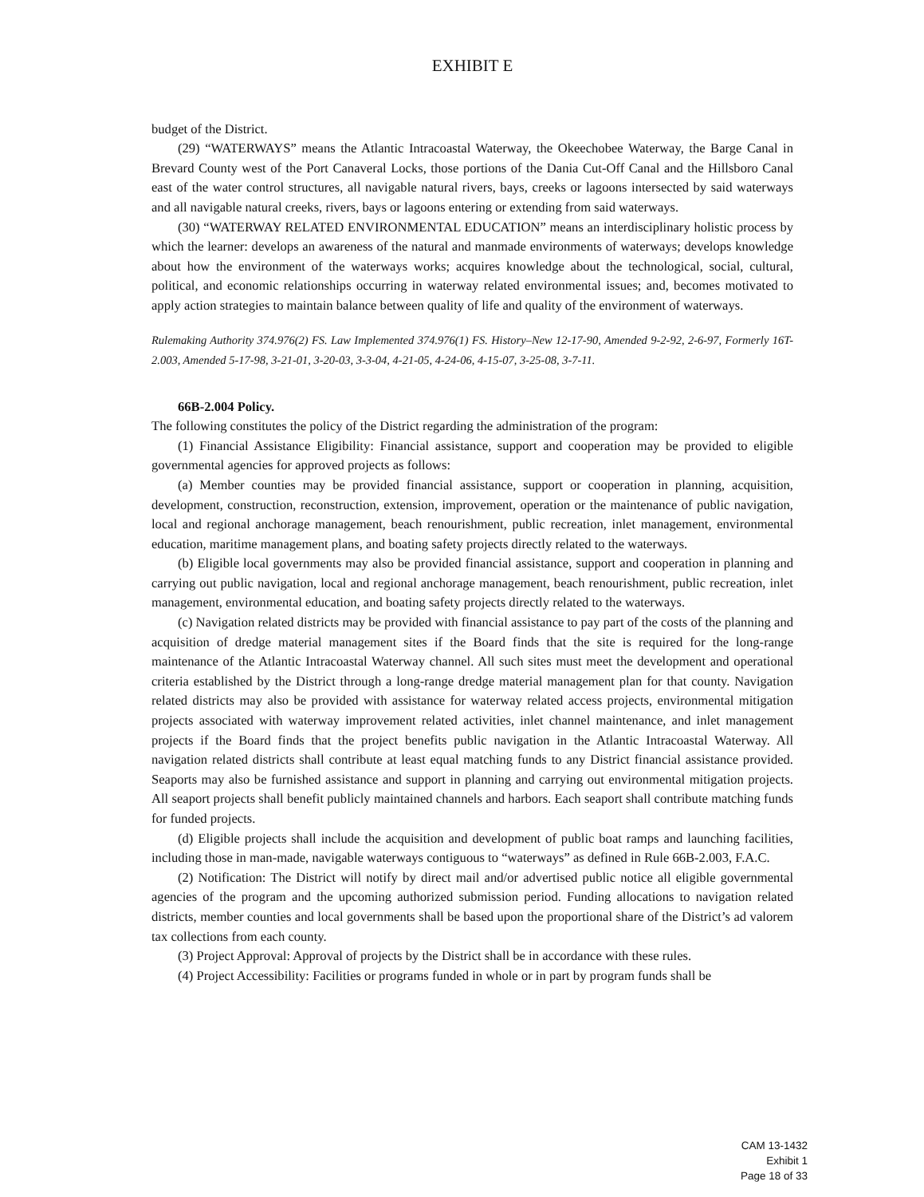EXHIBIT E
budget of the District.
(29) “WATERWAYS” means the Atlantic Intracoastal Waterway, the Okeechobee Waterway, the Barge Canal in Brevard County west of the Port Canaveral Locks, those portions of the Dania Cut-Off Canal and the Hillsboro Canal east of the water control structures, all navigable natural rivers, bays, creeks or lagoons intersected by said waterways and all navigable natural creeks, rivers, bays or lagoons entering or extending from said waterways.
(30) “WATERWAY RELATED ENVIRONMENTAL EDUCATION” means an interdisciplinary holistic process by which the learner: develops an awareness of the natural and manmade environments of waterways; develops knowledge about how the environment of the waterways works; acquires knowledge about the technological, social, cultural, political, and economic relationships occurring in waterway related environmental issues; and, becomes motivated to apply action strategies to maintain balance between quality of life and quality of the environment of waterways.
Rulemaking Authority 374.976(2) FS. Law Implemented 374.976(1) FS. History–New 12-17-90, Amended 9-2-92, 2-6-97, Formerly 16T-2.003, Amended 5-17-98, 3-21-01, 3-20-03, 3-3-04, 4-21-05, 4-24-06, 4-15-07, 3-25-08, 3-7-11.
66B-2.004 Policy.
The following constitutes the policy of the District regarding the administration of the program:
(1) Financial Assistance Eligibility: Financial assistance, support and cooperation may be provided to eligible governmental agencies for approved projects as follows:
(a) Member counties may be provided financial assistance, support or cooperation in planning, acquisition, development, construction, reconstruction, extension, improvement, operation or the maintenance of public navigation, local and regional anchorage management, beach renourishment, public recreation, inlet management, environmental education, maritime management plans, and boating safety projects directly related to the waterways.
(b) Eligible local governments may also be provided financial assistance, support and cooperation in planning and carrying out public navigation, local and regional anchorage management, beach renourishment, public recreation, inlet management, environmental education, and boating safety projects directly related to the waterways.
(c) Navigation related districts may be provided with financial assistance to pay part of the costs of the planning and acquisition of dredge material management sites if the Board finds that the site is required for the long-range maintenance of the Atlantic Intracoastal Waterway channel. All such sites must meet the development and operational criteria established by the District through a long-range dredge material management plan for that county. Navigation related districts may also be provided with assistance for waterway related access projects, environmental mitigation projects associated with waterway improvement related activities, inlet channel maintenance, and inlet management projects if the Board finds that the project benefits public navigation in the Atlantic Intracoastal Waterway. All navigation related districts shall contribute at least equal matching funds to any District financial assistance provided. Seaports may also be furnished assistance and support in planning and carrying out environmental mitigation projects. All seaport projects shall benefit publicly maintained channels and harbors. Each seaport shall contribute matching funds for funded projects.
(d) Eligible projects shall include the acquisition and development of public boat ramps and launching facilities, including those in man-made, navigable waterways contiguous to “waterways” as defined in Rule 66B-2.003, F.A.C.
(2) Notification: The District will notify by direct mail and/or advertised public notice all eligible governmental agencies of the program and the upcoming authorized submission period. Funding allocations to navigation related districts, member counties and local governments shall be based upon the proportional share of the District’s ad valorem tax collections from each county.
(3) Project Approval: Approval of projects by the District shall be in accordance with these rules.
(4) Project Accessibility: Facilities or programs funded in whole or in part by program funds shall be
CAM 13-1432
Exhibit 1
Page 18 of 33